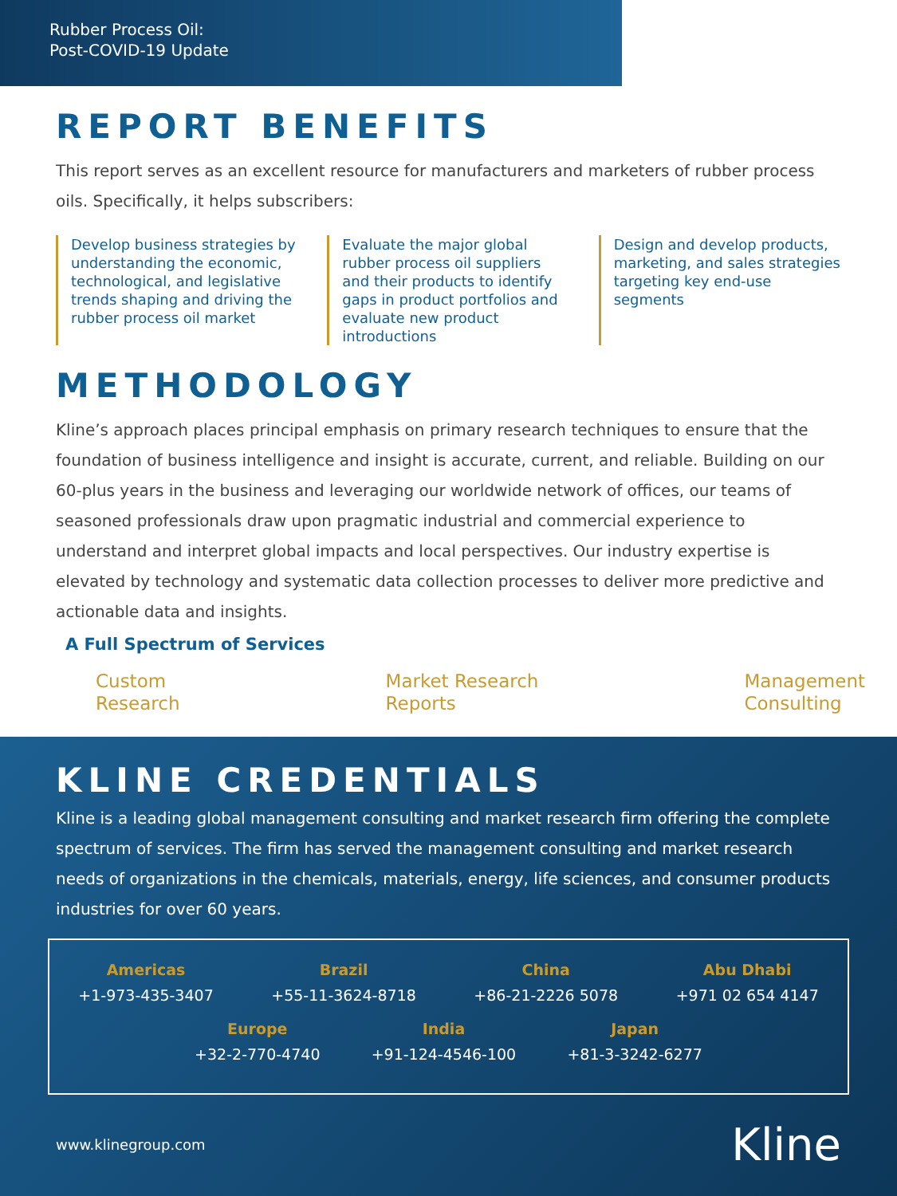Rubber Process Oil:
Post-COVID-19 Update
REPORT BENEFITS
This report serves as an excellent resource for manufacturers and marketers of rubber process oils. Specifically, it helps subscribers:
Develop business strategies by understanding the economic, technological, and legislative trends shaping and driving the rubber process oil market
Evaluate the major global rubber process oil suppliers and their products to identify gaps in product portfolios and evaluate new product introductions
Design and develop products, marketing, and sales strategies targeting key end-use segments
METHODOLOGY
Kline’s approach places principal emphasis on primary research techniques to ensure that the foundation of business intelligence and insight is accurate, current, and reliable. Building on our 60-plus years in the business and leveraging our worldwide network of offices, our teams of seasoned professionals draw upon pragmatic industrial and commercial experience to understand and interpret global impacts and local perspectives. Our industry expertise is elevated by technology and systematic data collection processes to deliver more predictive and actionable data and insights.
A Full Spectrum of Services
Custom
Research
Market Research
Reports
Management
Consulting
KLINE CREDENTIALS
Kline is a leading global management consulting and market research firm offering the complete spectrum of services. The firm has served the management consulting and market research needs of organizations in the chemicals, materials, energy, life sciences, and consumer products industries for over 60 years.
Americas
+1-973-435-3407
Brazil
+55-11-3624-8718
China
+86-21-2226 5078
Abu Dhabi
+971 02 654 4147
Europe
+32-2-770-4740
India
+91-124-4546-100
Japan
+81-3-3242-6277
www.klinegroup.com Kline